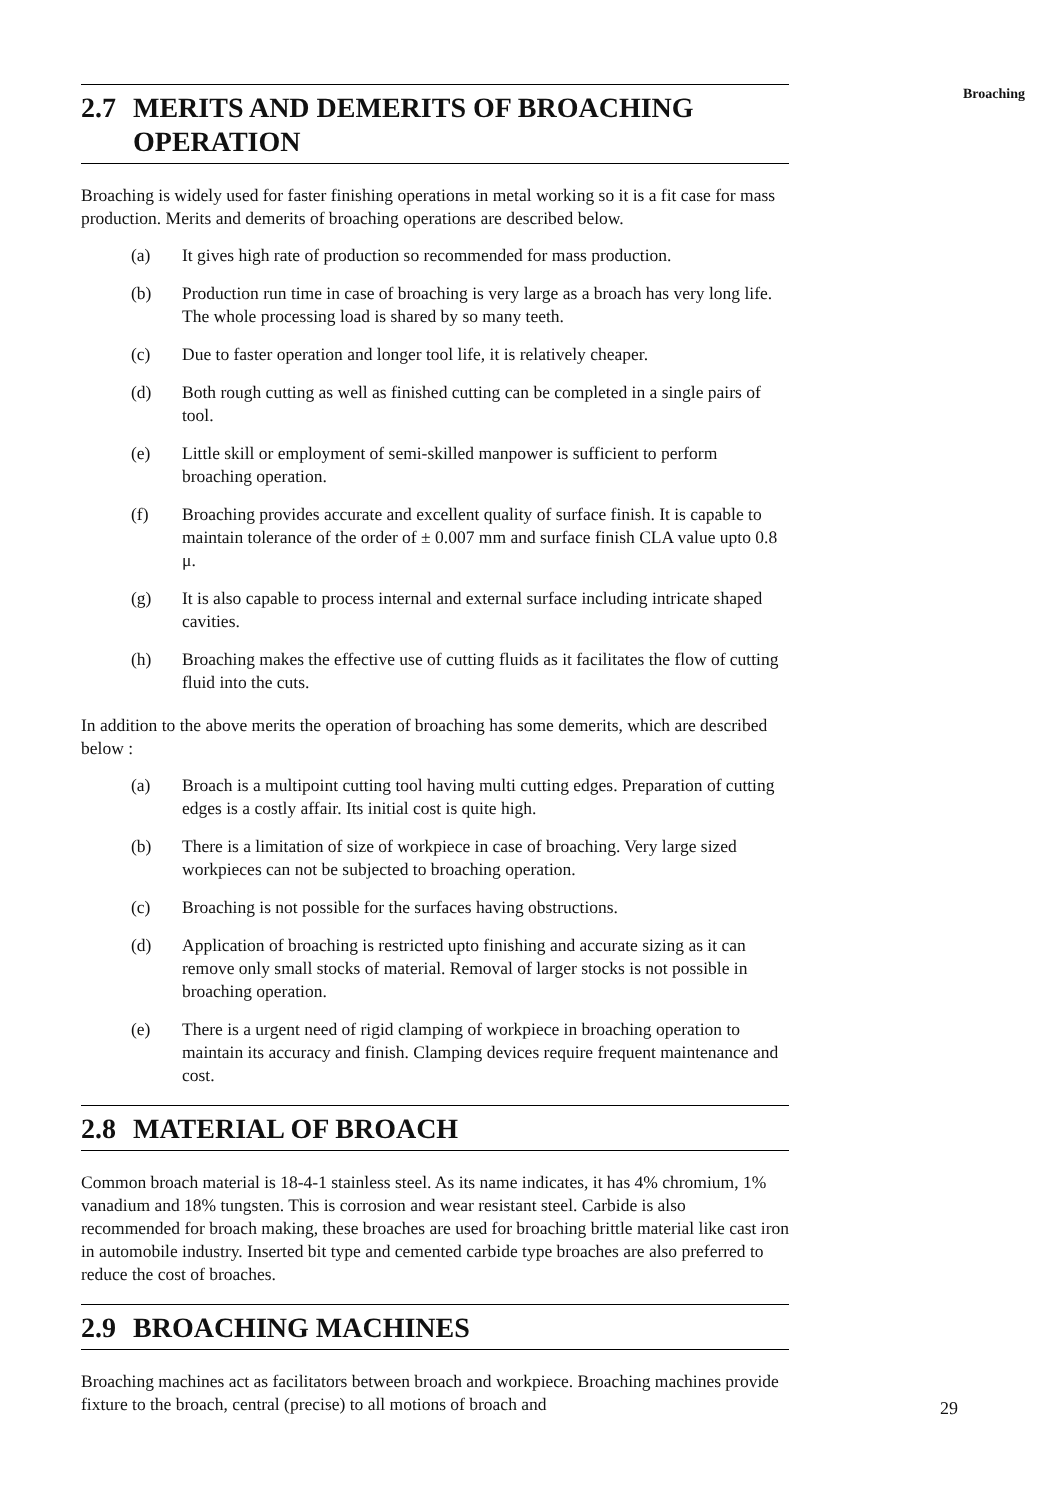Broaching
2.7 MERITS AND DEMERITS OF BROACHING
OPERATION
Broaching is widely used for faster finishing operations in metal working so it is a fit case for mass production. Merits and demerits of broaching operations are described below.
(a) It gives high rate of production so recommended for mass production.
(b) Production run time in case of broaching is very large as a broach has very long life. The whole processing load is shared by so many teeth.
(c) Due to faster operation and longer tool life, it is relatively cheaper.
(d) Both rough cutting as well as finished cutting can be completed in a single pairs of tool.
(e) Little skill or employment of semi-skilled manpower is sufficient to perform broaching operation.
(f) Broaching provides accurate and excellent quality of surface finish. It is capable to maintain tolerance of the order of ± 0.007 mm and surface finish CLA value upto 0.8 μ.
(g) It is also capable to process internal and external surface including intricate shaped cavities.
(h) Broaching makes the effective use of cutting fluids as it facilitates the flow of cutting fluid into the cuts.
In addition to the above merits the operation of broaching has some demerits, which are described below :
(a) Broach is a multipoint cutting tool having multi cutting edges. Preparation of cutting edges is a costly affair. Its initial cost is quite high.
(b) There is a limitation of size of workpiece in case of broaching. Very large sized workpieces can not be subjected to broaching operation.
(c) Broaching is not possible for the surfaces having obstructions.
(d) Application of broaching is restricted upto finishing and accurate sizing as it can remove only small stocks of material. Removal of larger stocks is not possible in broaching operation.
(e) There is a urgent need of rigid clamping of workpiece in broaching operation to maintain its accuracy and finish. Clamping devices require frequent maintenance and cost.
2.8 MATERIAL OF BROACH
Common broach material is 18-4-1 stainless steel. As its name indicates, it has 4% chromium, 1% vanadium and 18% tungsten. This is corrosion and wear resistant steel. Carbide is also recommended for broach making, these broaches are used for broaching brittle material like cast iron in automobile industry. Inserted bit type and cemented carbide type broaches are also preferred to reduce the cost of broaches.
2.9 BROACHING MACHINES
Broaching machines act as facilitators between broach and workpiece. Broaching machines provide fixture to the broach, central (precise) to all motions of broach and
29